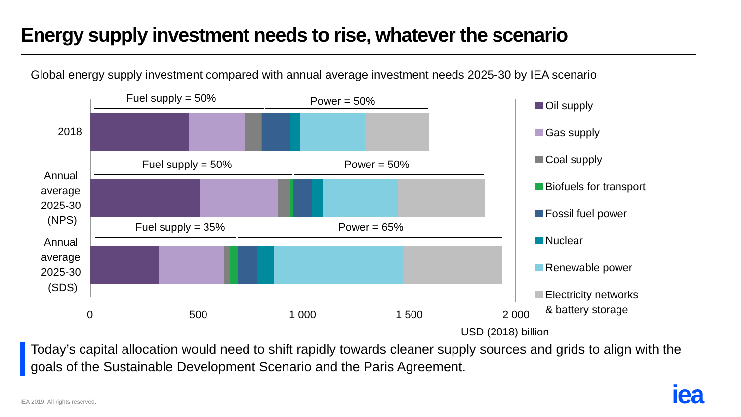Energy supply investment needs to rise, whatever the scenario
Global energy supply investment compared with annual average investment needs 2025-30 by IEA scenario
Fuel supply = 50%
Power = 50%
Fuel supply = 50%
Power = 50%
Fuel supply = 35%
Power = 65%
2018
Annual
average
2025-30
(NPS)
Annual
average
2025-30
(SDS)
0
500
1 000
1 500
2 000
USD (2018) billion
Oil supply
Gas supply
Coal supply
Biofuels for transport
Fossil fuel power
Nuclear
Renewable power
Electricity networks
& battery storage
Today’s capital allocation would need to shift rapidly towards cleaner supply sources and grids to align with the goals of the Sustainable Development Scenario and the Paris Agreement.
IEA 2019. All rights reserved. iea